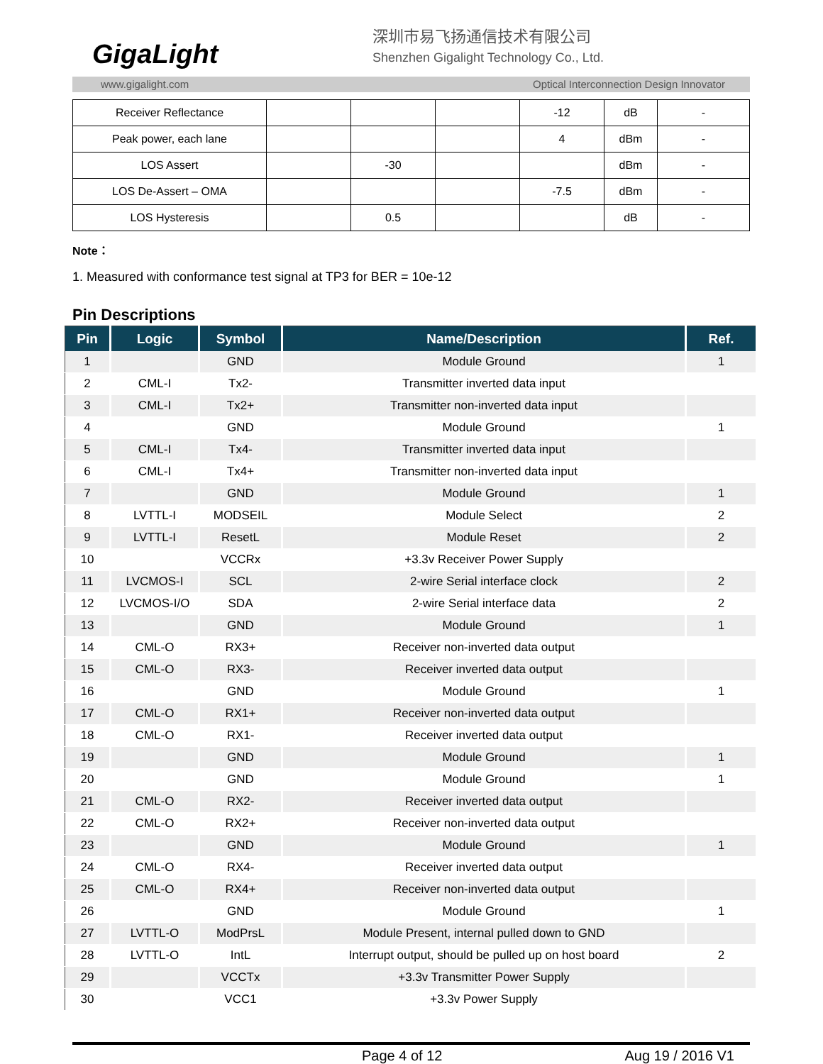GigaLight
深圳市易飞扬通信技术有限公司
Shenzhen Gigalight Technology Co., Ltd.
www.gigalight.com Optical Interconnection Design Innovator
| Receiver Reflectance | | | | -12 | dB | - |
| Peak power, each lane | | | | 4 | dBm | - |
| LOS Assert | | -30 | | | dBm | - |
| LOS De-Assert – OMA | | | | -7.5 | dBm | - |
| LOS Hysteresis | | 0.5 | | | dB | - |
Note：
1. Measured with conformance test signal at TP3 for BER = 10e-12
Pin Descriptions
| Pin | Logic | Symbol | Name/Description | Ref. |
| --- | --- | --- | --- | --- |
| 1 | | GND | Module Ground | 1 |
| 2 | CML-I | Tx2- | Transmitter inverted data input | |
| 3 | CML-I | Tx2+ | Transmitter non-inverted data input | |
| 4 | | GND | Module Ground | 1 |
| 5 | CML-I | Tx4- | Transmitter inverted data input | |
| 6 | CML-I | Tx4+ | Transmitter non-inverted data input | |
| 7 | | GND | Module Ground | 1 |
| 8 | LVTTL-I | MODSEIL | Module Select | 2 |
| 9 | LVTTL-I | ResetL | Module Reset | 2 |
| 10 | | VCCRx | +3.3v Receiver Power Supply | |
| 11 | LVCMOS-I | SCL | 2-wire Serial interface clock | 2 |
| 12 | LVCMOS-I/O | SDA | 2-wire Serial interface data | 2 |
| 13 | | GND | Module Ground | 1 |
| 14 | CML-O | RX3+ | Receiver non-inverted data output | |
| 15 | CML-O | RX3- | Receiver inverted data output | |
| 16 | | GND | Module Ground | 1 |
| 17 | CML-O | RX1+ | Receiver non-inverted data output | |
| 18 | CML-O | RX1- | Receiver inverted data output | |
| 19 | | GND | Module Ground | 1 |
| 20 | | GND | Module Ground | 1 |
| 21 | CML-O | RX2- | Receiver inverted data output | |
| 22 | CML-O | RX2+ | Receiver non-inverted data output | |
| 23 | | GND | Module Ground | 1 |
| 24 | CML-O | RX4- | Receiver inverted data output | |
| 25 | CML-O | RX4+ | Receiver non-inverted data output | |
| 26 | | GND | Module Ground | 1 |
| 27 | LVTTL-O | ModPrsL | Module Present, internal pulled down to GND | |
| 28 | LVTTL-O | IntL | Interrupt output, should be pulled up on host board | 2 |
| 29 | | VCCTx | +3.3v Transmitter Power Supply | |
| 30 | | VCC1 | +3.3v Power Supply | |
Page 4 of 12 Aug 19 / 2016 V1